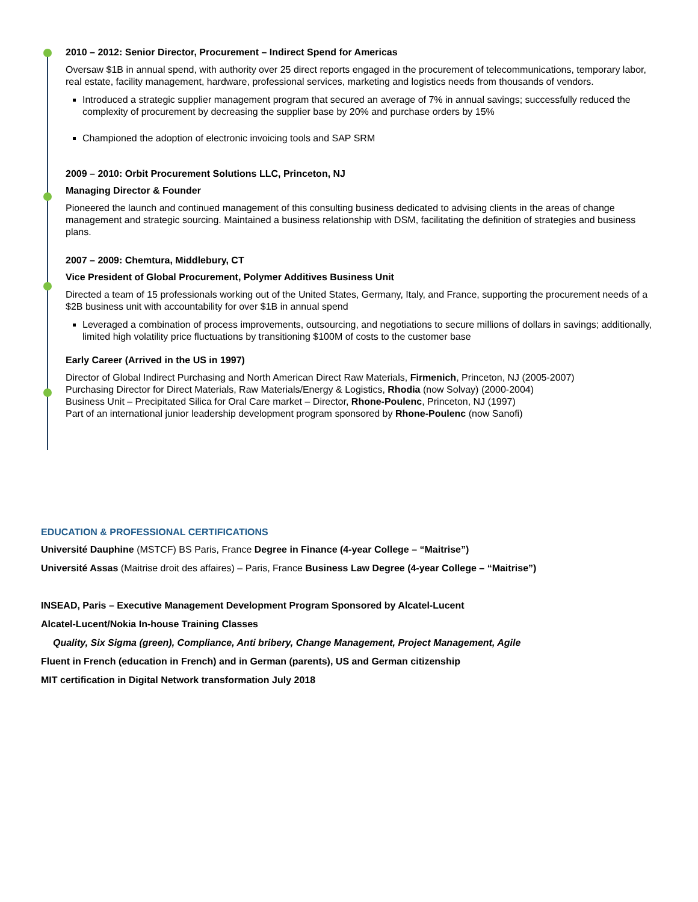2010 – 2012: Senior Director, Procurement – Indirect Spend for Americas
Oversaw $1B in annual spend, with authority over 25 direct reports engaged in the procurement of telecommunications, temporary labor, real estate, facility management, hardware, professional services, marketing and logistics needs from thousands of vendors.
Introduced a strategic supplier management program that secured an average of 7% in annual savings; successfully reduced the complexity of procurement by decreasing the supplier base by 20% and purchase orders by 15%
Championed the adoption of electronic invoicing tools and SAP SRM
2009 – 2010: Orbit Procurement Solutions LLC, Princeton, NJ
Managing Director & Founder
Pioneered the launch and continued management of this consulting business dedicated to advising clients in the areas of change management and strategic sourcing. Maintained a business relationship with DSM, facilitating the definition of strategies and business plans.
2007 – 2009: Chemtura, Middlebury, CT
Vice President of Global Procurement, Polymer Additives Business Unit
Directed a team of 15 professionals working out of the United States, Germany, Italy, and France, supporting the procurement needs of a $2B business unit with accountability for over $1B in annual spend
Leveraged a combination of process improvements, outsourcing, and negotiations to secure millions of dollars in savings; additionally, limited high volatility price fluctuations by transitioning $100M of costs to the customer base
Early Career (Arrived in the US in 1997)
Director of Global Indirect Purchasing and North American Direct Raw Materials, Firmenich, Princeton, NJ (2005-2007)
Purchasing Director for Direct Materials, Raw Materials/Energy & Logistics, Rhodia (now Solvay) (2000-2004)
Business Unit – Precipitated Silica for Oral Care market – Director, Rhone-Poulenc, Princeton, NJ (1997)
Part of an international junior leadership development program sponsored by Rhone-Poulenc (now Sanofi)
EDUCATION & PROFESSIONAL CERTIFICATIONS
Université Dauphine (MSTCF) BS Paris, France Degree in Finance (4-year College – “Maitrise”)
Université Assas (Maitrise droit des affaires) – Paris, France Business Law Degree (4-year College – “Maitrise”)
INSEAD, Paris – Executive Management Development Program Sponsored by Alcatel-Lucent
Alcatel-Lucent/Nokia In-house Training Classes
Quality, Six Sigma (green), Compliance, Anti bribery, Change Management, Project Management, Agile
Fluent in French (education in French) and in German (parents), US and German citizenship
MIT certification in Digital Network transformation July 2018